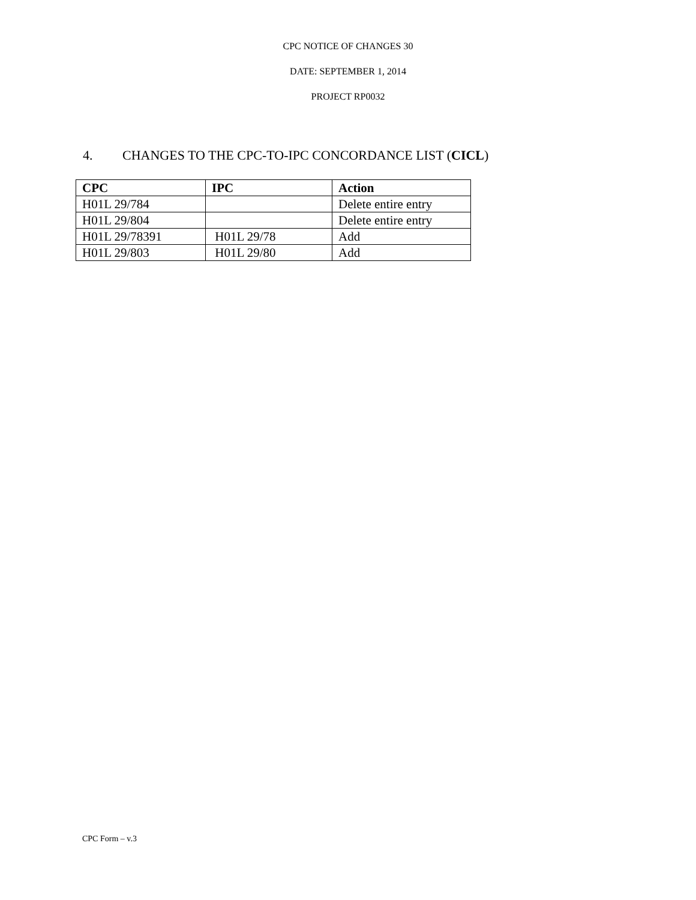CPC NOTICE OF CHANGES 30
DATE: SEPTEMBER 1, 2014
PROJECT RP0032
4. CHANGES TO THE CPC-TO-IPC CONCORDANCE LIST (CICL)
| CPC | IPC | Action |
| --- | --- | --- |
| H01L 29/784 | | Delete entire entry |
| H01L 29/804 | | Delete entire entry |
| H01L 29/78391 | H01L 29/78 | Add |
| H01L 29/803 | H01L 29/80 | Add |
CPC Form – v.3